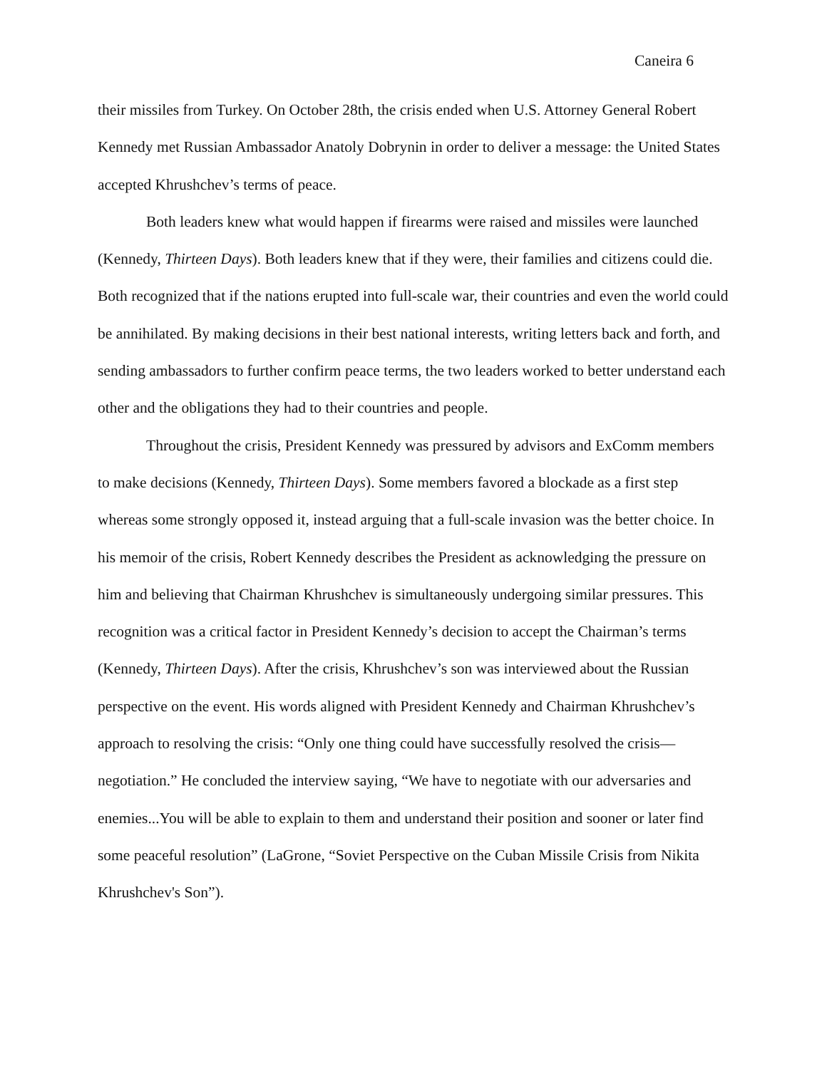Caneira 6
their missiles from Turkey. On October 28th, the crisis ended when U.S. Attorney General Robert Kennedy met Russian Ambassador Anatoly Dobrynin in order to deliver a message: the United States accepted Khrushchev’s terms of peace.
Both leaders knew what would happen if firearms were raised and missiles were launched (Kennedy, Thirteen Days). Both leaders knew that if they were, their families and citizens could die. Both recognized that if the nations erupted into full-scale war, their countries and even the world could be annihilated. By making decisions in their best national interests, writing letters back and forth, and sending ambassadors to further confirm peace terms, the two leaders worked to better understand each other and the obligations they had to their countries and people.
Throughout the crisis, President Kennedy was pressured by advisors and ExComm members to make decisions (Kennedy, Thirteen Days). Some members favored a blockade as a first step whereas some strongly opposed it, instead arguing that a full-scale invasion was the better choice. In his memoir of the crisis, Robert Kennedy describes the President as acknowledging the pressure on him and believing that Chairman Khrushchev is simultaneously undergoing similar pressures. This recognition was a critical factor in President Kennedy’s decision to accept the Chairman’s terms (Kennedy, Thirteen Days). After the crisis, Khrushchev’s son was interviewed about the Russian perspective on the event. His words aligned with President Kennedy and Chairman Khrushchev’s approach to resolving the crisis: “Only one thing could have successfully resolved the crisis—negotiation.” He concluded the interview saying, “We have to negotiate with our adversaries and enemies...You will be able to explain to them and understand their position and sooner or later find some peaceful resolution” (LaGrone, “Soviet Perspective on the Cuban Missile Crisis from Nikita Khrushchev's Son”).